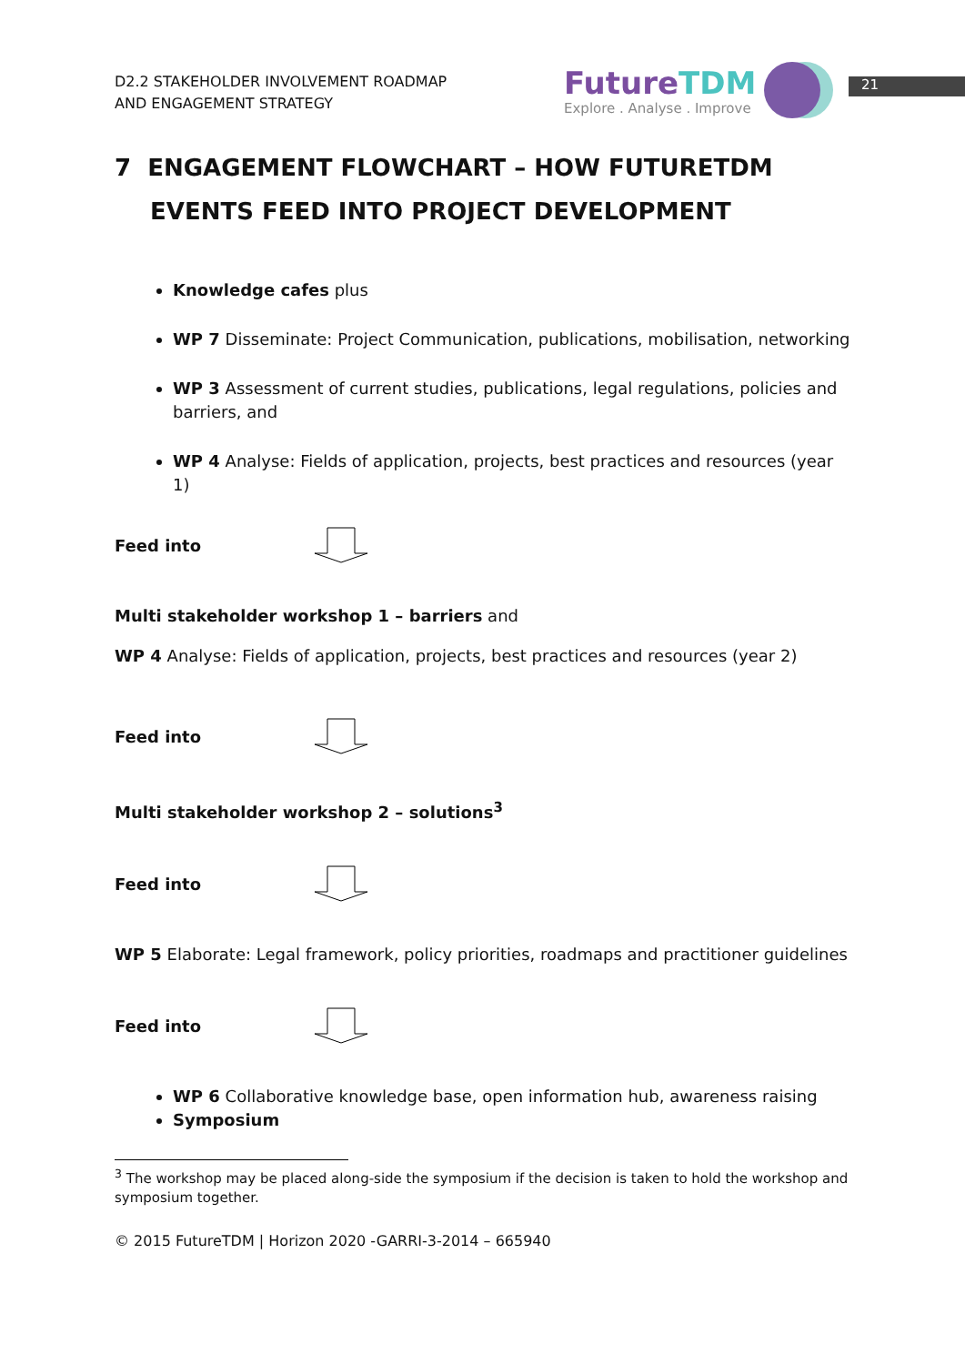D2.2 STAKEHOLDER INVOLVEMENT ROADMAP
AND ENGAGEMENT STRATEGY
FutureTDM
Explore . Analyse . Improve
21
7 ENGAGEMENT FLOWCHART – HOW FUTURETDM EVENTS FEED INTO PROJECT DEVELOPMENT
Knowledge cafes plus
WP 7 Disseminate: Project Communication, publications, mobilisation, networking
WP 3 Assessment of current studies, publications, legal regulations, policies and barriers, and
WP 4 Analyse: Fields of application, projects, best practices and resources (year 1)
Feed into
Multi stakeholder workshop 1 – barriers and
​WP 4 Analyse: Fields of application, projects, best practices and resources (year 2)
Feed into
Multi stakeholder workshop 2 – solutions<sup>3</sup>
Feed into
WP 5 Elaborate: Legal framework, policy priorities, roadmaps and practitioner guidelines
Feed into
WP 6 Collaborative knowledge base, open information hub, awareness raising
Symposium
<sup>3</sup> The workshop may be placed along-side the symposium if the decision is taken to hold the workshop and symposium together.
© 2015 FutureTDM | Horizon 2020 -GARRI-3-2014 – 665940